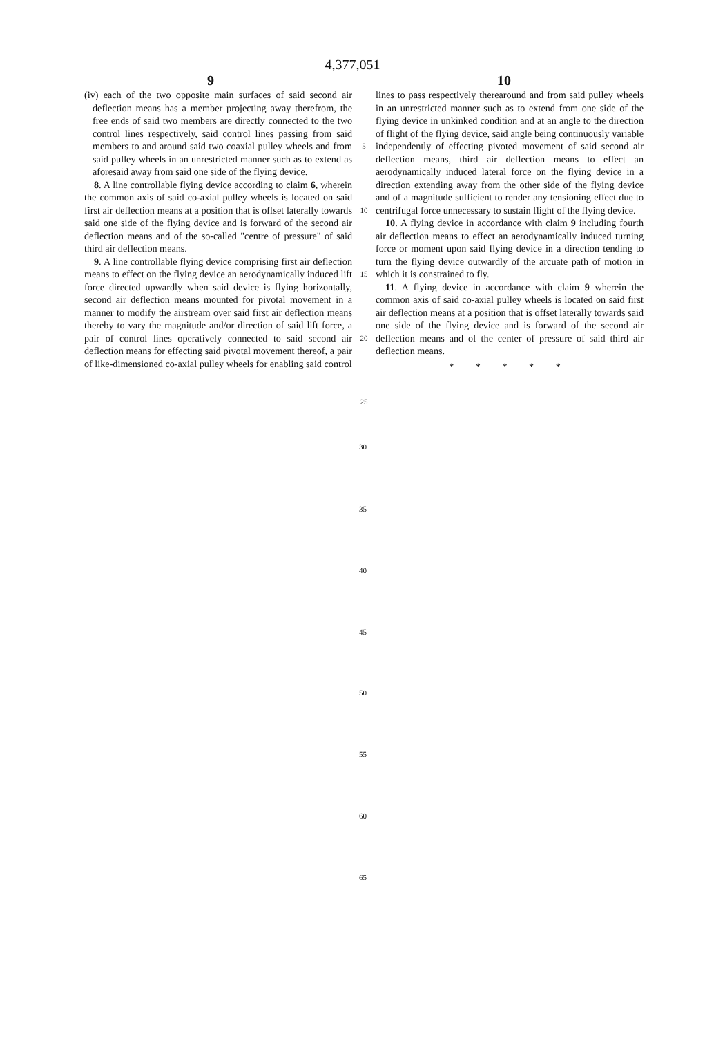4,377,051
9 10
(iv) each of the two opposite main surfaces of said second air deflection means has a member projecting away therefrom, the free ends of said two members are directly connected to the two control lines respectively, said control lines passing from said members to and around said two coaxial pulley wheels and from said pulley wheels in an unrestricted manner such as to extend as aforesaid away from said one side of the flying device.
8. A line controllable flying device according to claim 6, wherein the common axis of said co-axial pulley wheels is located on said first air deflection means at a position that is offset laterally towards said one side of the flying device and is forward of the second air deflection means and of the so-called "centre of pressure" of said third air deflection means.
9. A line controllable flying device comprising first air deflection means to effect on the flying device an aerodynamically induced lift force directed upwardly when said device is flying horizontally, second air deflection means mounted for pivotal movement in a manner to modify the airstream over said first air deflection means thereby to vary the magnitude and/or direction of said lift force, a pair of control lines operatively connected to said second air deflection means for effecting said pivotal movement thereof, a pair of like-dimensioned co-axial pulley wheels for enabling said control
5
10
15
20
25
lines to pass respectively therearound and from said pulley wheels in an unrestricted manner such as to extend from one side of the flying device in unkinked condition and at an angle to the direction of flight of the flying device, said angle being continuously variable independently of effecting pivoted movement of said second air deflection means, third air deflection means to effect an aerodynamically induced lateral force on the flying device in a direction extending away from the other side of the flying device and of a magnitude sufficient to render any tensioning effect due to centrifugal force unnecessary to sustain flight of the flying device.
10. A flying device in accordance with claim 9 including fourth air deflection means to effect an aerodynamically induced turning force or moment upon said flying device in a direction tending to turn the flying device outwardly of the arcuate path of motion in which it is constrained to fly.
11. A flying device in accordance with claim 9 wherein the common axis of said co-axial pulley wheels is located on said first air deflection means at a position that is offset laterally towards said one side of the flying device and is forward of the second air deflection means and of the center of pressure of said third air deflection means.
* * * * *
30
35
40
45
50
55
60
65